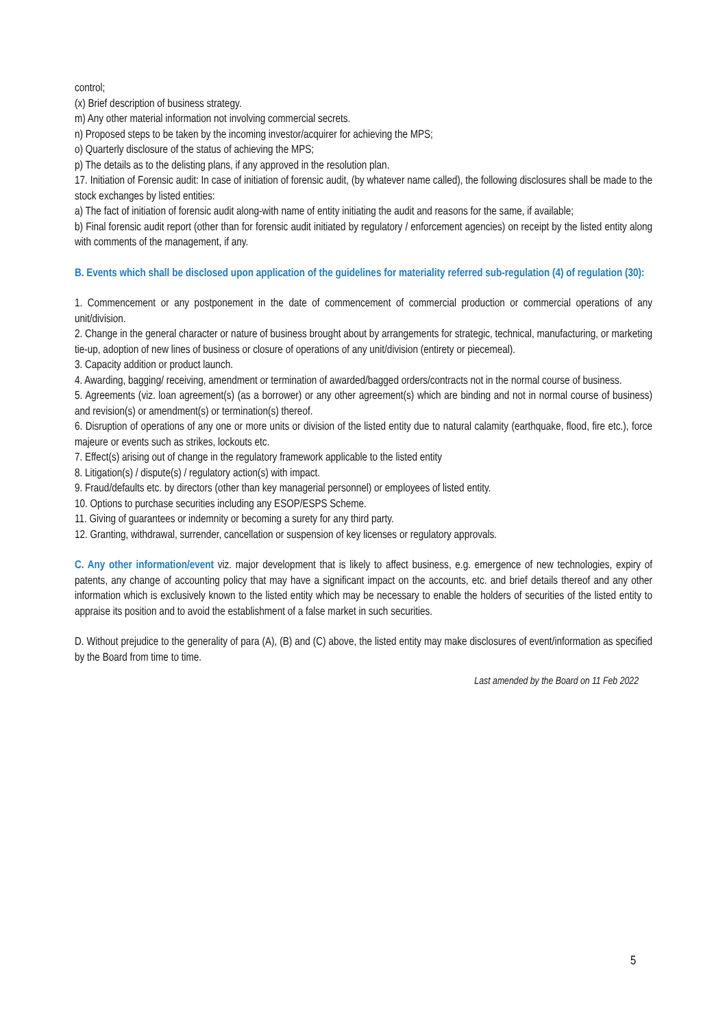control;
(x) Brief description of business strategy.
m) Any other material information not involving commercial secrets.
n) Proposed steps to be taken by the incoming investor/acquirer for achieving the MPS;
o) Quarterly disclosure of the status of achieving the MPS;
p) The details as to the delisting plans, if any approved in the resolution plan.
17. Initiation of Forensic audit: In case of initiation of forensic audit, (by whatever name called), the following disclosures shall be made to the stock exchanges by listed entities:
a) The fact of initiation of forensic audit along-with name of entity initiating the audit and reasons for the same, if available;
b) Final forensic audit report (other than for forensic audit initiated by regulatory / enforcement agencies) on receipt by the listed entity along with comments of the management, if any.
B. Events which shall be disclosed upon application of the guidelines for materiality referred sub-regulation (4) of regulation (30):
1. Commencement or any postponement in the date of commencement of commercial production or commercial operations of any unit/division.
2. Change in the general character or nature of business brought about by arrangements for strategic, technical, manufacturing, or marketing tie-up, adoption of new lines of business or closure of operations of any unit/division (entirety or piecemeal).
3. Capacity addition or product launch.
4. Awarding, bagging/ receiving, amendment or termination of awarded/bagged orders/contracts not in the normal course of business.
5. Agreements (viz. loan agreement(s) (as a borrower) or any other agreement(s) which are binding and not in normal course of business) and revision(s) or amendment(s) or termination(s) thereof.
6. Disruption of operations of any one or more units or division of the listed entity due to natural calamity (earthquake, flood, fire etc.), force majeure or events such as strikes, lockouts etc.
7. Effect(s) arising out of change in the regulatory framework applicable to the listed entity
8. Litigation(s) / dispute(s) / regulatory action(s) with impact.
9. Fraud/defaults etc. by directors (other than key managerial personnel) or employees of listed entity.
10. Options to purchase securities including any ESOP/ESPS Scheme.
11. Giving of guarantees or indemnity or becoming a surety for any third party.
12. Granting, withdrawal, surrender, cancellation or suspension of key licenses or regulatory approvals.
C. Any other information/event viz. major development that is likely to affect business, e.g. emergence of new technologies, expiry of patents, any change of accounting policy that may have a significant impact on the accounts, etc. and brief details thereof and any other information which is exclusively known to the listed entity which may be necessary to enable the holders of securities of the listed entity to appraise its position and to avoid the establishment of a false market in such securities.
D. Without prejudice to the generality of para (A), (B) and (C) above, the listed entity may make disclosures of event/information as specified by the Board from time to time.
Last amended by the Board on 11 Feb 2022
5